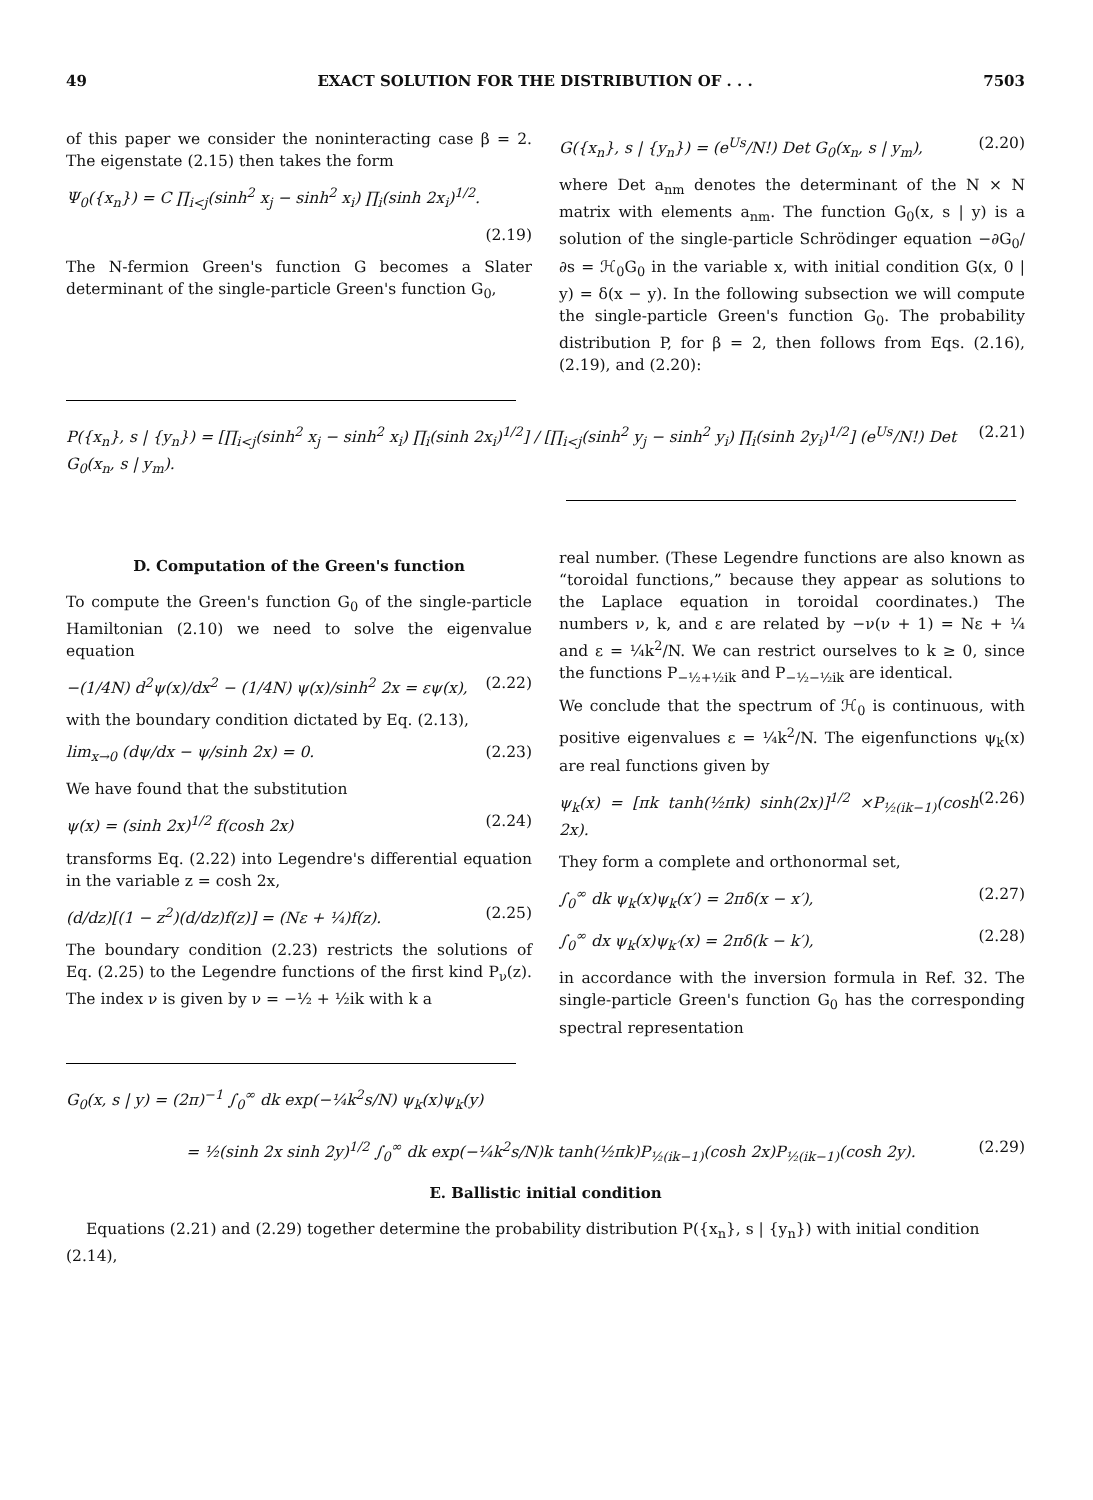49 EXACT SOLUTION FOR THE DISTRIBUTION OF . . . 7503
of this paper we consider the noninteracting case β = 2. The eigenstate (2.15) then takes the form
Ψ<sub>0</sub>({x<sub>n</sub>}) = C ∏<sub>i<j</sub>(sinh<sup>2</sup> x<sub>j</sub> − sinh<sup>2</sup> x<sub>i</sub>) ∏<sub>i</sub>(sinh 2x<sub>i</sub>)<sup>1/2</sup>.
(2.19)
The N-fermion Green's function G becomes a Slater determinant of the single-particle Green's function G<sub>0</sub>,
G({x<sub>n</sub>}, s | {y<sub>n</sub>}) = (e<sup>Us</sup>/N!) Det G<sub>0</sub>(x<sub>n</sub>, s | y<sub>m</sub>), (2.20)
where Det a<sub>nm</sub> denotes the determinant of the N × N matrix with elements a<sub>nm</sub>. The function G<sub>0</sub>(x, s | y) is a solution of the single-particle Schrödinger equation −∂G<sub>0</sub>/∂s = ℋ<sub>0</sub>G<sub>0</sub> in the variable x, with initial condition G(x, 0 | y) = δ(x − y). In the following subsection we will compute the single-particle Green's function G<sub>0</sub>. The probability distribution P, for β = 2, then follows from Eqs. (2.16), (2.19), and (2.20):
P({x<sub>n</sub>}, s | {y<sub>n</sub>}) = [∏<sub>i<j</sub>(sinh<sup>2</sup> x<sub>j</sub> − sinh<sup>2</sup> x<sub>i</sub>) ∏<sub>i</sub>(sinh 2x<sub>i</sub>)<sup>1/2</sup>] / [∏<sub>i<j</sub>(sinh<sup>2</sup> y<sub>j</sub> − sinh<sup>2</sup> y<sub>i</sub>) ∏<sub>i</sub>(sinh 2y<sub>i</sub>)<sup>1/2</sup>] (e<sup>Us</sup>/N!) Det G<sub>0</sub>(x<sub>n</sub>, s | y<sub>m</sub>). (2.21)
D. Computation of the Green's function
To compute the Green's function G<sub>0</sub> of the single-particle Hamiltonian (2.10) we need to solve the eigenvalue equation
−(1/4N) d<sup>2</sup>ψ(x)/dx<sup>2</sup> − (1/4N) ψ(x)/sinh<sup>2</sup> 2x = εψ(x), (2.22)
with the boundary condition dictated by Eq. (2.13),
lim<sub>x→0</sub> (dψ/dx − ψ/sinh 2x) = 0. (2.23)
We have found that the substitution
ψ(x) = (sinh 2x)<sup>1/2</sup> f(cosh 2x) (2.24)
transforms Eq. (2.22) into Legendre's differential equation in the variable z = cosh 2x,
(d/dz)[(1 − z<sup>2</sup>)(d/dz)f(z)] = (Nε + ¼)f(z). (2.25)
The boundary condition (2.23) restricts the solutions of Eq. (2.25) to the Legendre functions of the first kind P<sub>ν</sub>(z). The index ν is given by ν = −½ + ½ik with k a
real number. (These Legendre functions are also known as “toroidal functions,” because they appear as solutions to the Laplace equation in toroidal coordinates.) The numbers ν, k, and ε are related by −ν(ν + 1) = Nε + ¼ and ε = ¼k<sup>2</sup>/N. We can restrict ourselves to k ≥ 0, since the functions P<sub>−½+½ik</sub> and P<sub>−½−½ik</sub> are identical.
We conclude that the spectrum of ℋ<sub>0</sub> is continuous, with positive eigenvalues ε = ¼k<sup>2</sup>/N. The eigenfunctions ψ<sub>k</sub>(x) are real functions given by
ψ<sub>k</sub>(x) = [πk tanh(½πk) sinh(2x)]<sup>1/2</sup> ×P<sub>½(ik−1)</sub>(cosh 2x). (2.26)
They form a complete and orthonormal set,
∫<sub>0</sub><sup>∞</sup> dk ψ<sub>k</sub>(x)ψ<sub>k</sub>(x′) = 2πδ(x − x′), (2.27)
∫<sub>0</sub><sup>∞</sup> dx ψ<sub>k</sub>(x)ψ<sub>k′</sub>(x) = 2πδ(k − k′), (2.28)
in accordance with the inversion formula in Ref. 32. The single-particle Green's function G<sub>0</sub> has the corresponding spectral representation
G<sub>0</sub>(x, s | y) = (2π)<sup>−1</sup> ∫<sub>0</sub><sup>∞</sup> dk exp(−¼k<sup>2</sup>s/N) ψ<sub>k</sub>(x)ψ<sub>k</sub>(y)
= ½(sinh 2x sinh 2y)<sup>1/2</sup> ∫<sub>0</sub><sup>∞</sup> dk exp(−¼k<sup>2</sup>s/N)k tanh(½πk)P<sub>½(ik−1)</sub>(cosh 2x)P<sub>½(ik−1)</sub>(cosh 2y). (2.29)
E. Ballistic initial condition
Equations (2.21) and (2.29) together determine the probability distribution P({x<sub>n</sub>}, s | {y<sub>n</sub>}) with initial condition (2.14),